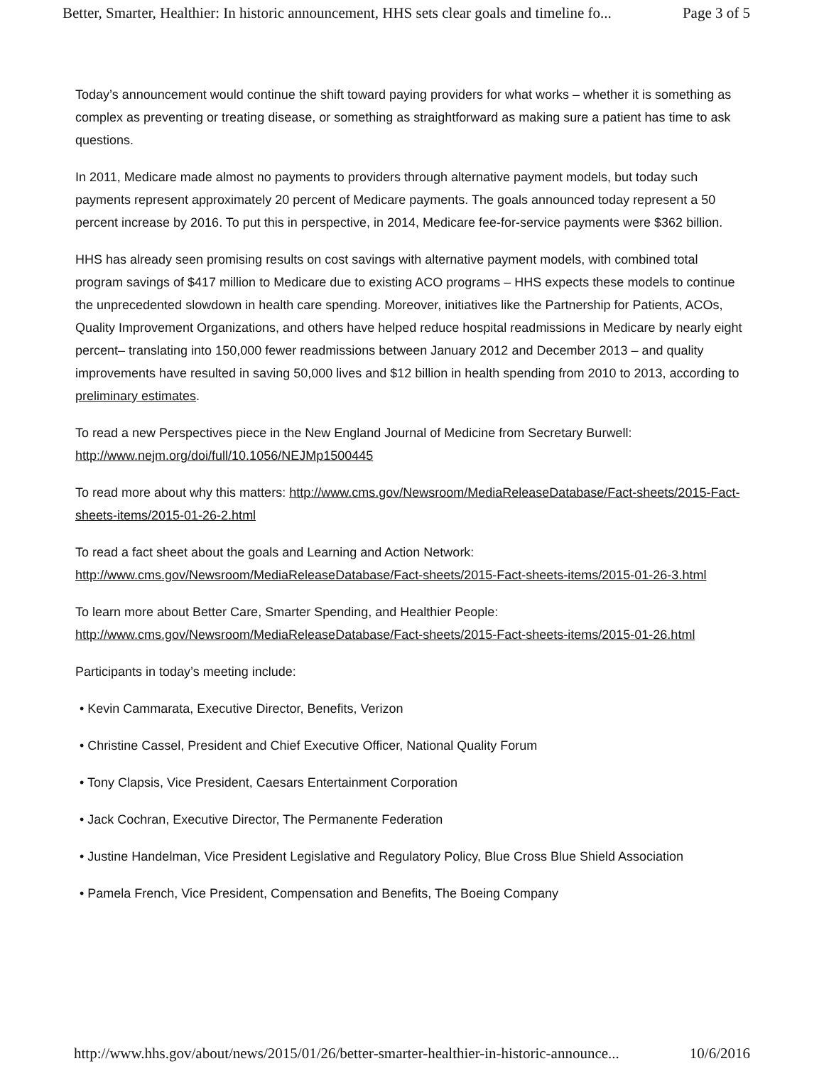Better, Smarter, Healthier: In historic announcement, HHS sets clear goals and timeline fo... Page 3 of 5
Today’s announcement would continue the shift toward paying providers for what works – whether it is something as complex as preventing or treating disease, or something as straightforward as making sure a patient has time to ask questions.
In 2011, Medicare made almost no payments to providers through alternative payment models, but today such payments represent approximately 20 percent of Medicare payments. The goals announced today represent a 50 percent increase by 2016. To put this in perspective, in 2014, Medicare fee-for-service payments were $362 billion.
HHS has already seen promising results on cost savings with alternative payment models, with combined total program savings of $417 million to Medicare due to existing ACO programs – HHS expects these models to continue the unprecedented slowdown in health care spending. Moreover, initiatives like the Partnership for Patients, ACOs, Quality Improvement Organizations, and others have helped reduce hospital readmissions in Medicare by nearly eight percent– translating into 150,000 fewer readmissions between January 2012 and December 2013 – and quality improvements have resulted in saving 50,000 lives and $12 billion in health spending from 2010 to 2013, according to preliminary estimates.
To read a new Perspectives piece in the New England Journal of Medicine from Secretary Burwell: http://www.nejm.org/doi/full/10.1056/NEJMp1500445
To read more about why this matters: http://www.cms.gov/Newsroom/MediaReleaseDatabase/Fact-sheets/2015-Fact-sheets-items/2015-01-26-2.html
To read a fact sheet about the goals and Learning and Action Network:
http://www.cms.gov/Newsroom/MediaReleaseDatabase/Fact-sheets/2015-Fact-sheets-items/2015-01-26-3.html
To learn more about Better Care, Smarter Spending, and Healthier People:
http://www.cms.gov/Newsroom/MediaReleaseDatabase/Fact-sheets/2015-Fact-sheets-items/2015-01-26.html
Participants in today’s meeting include:
• Kevin Cammarata, Executive Director, Benefits, Verizon
• Christine Cassel, President and Chief Executive Officer, National Quality Forum
• Tony Clapsis, Vice President, Caesars Entertainment Corporation
• Jack Cochran, Executive Director, The Permanente Federation
• Justine Handelman, Vice President Legislative and Regulatory Policy, Blue Cross Blue Shield Association
• Pamela French, Vice President, Compensation and Benefits, The Boeing Company
http://www.hhs.gov/about/news/2015/01/26/better-smarter-healthier-in-historic-announce... 10/6/2016